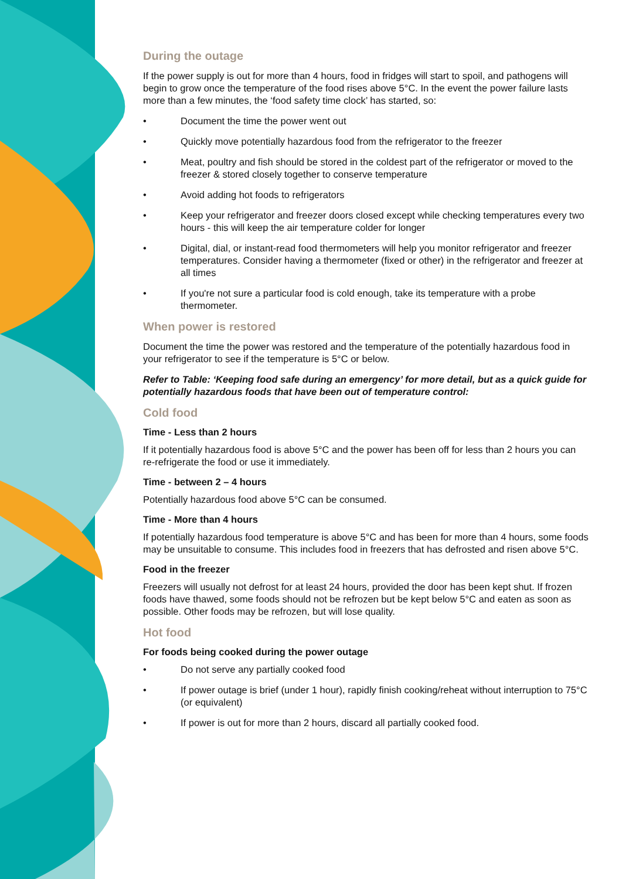During the outage
If the power supply is out for more than 4 hours, food in fridges will start to spoil, and pathogens will begin to grow once the temperature of the food rises above 5°C. In the event the power failure lasts more than a few minutes, the ‘food safety time clock’ has started, so:
• Document the time the power went out
• Quickly move potentially hazardous food from the refrigerator to the freezer
• Meat, poultry and fish should be stored in the coldest part of the refrigerator or moved to the freezer & stored closely together to conserve temperature
• Avoid adding hot foods to refrigerators
• Keep your refrigerator and freezer doors closed except while checking temperatures every two hours - this will keep the air temperature colder for longer
• Digital, dial, or instant-read food thermometers will help you monitor refrigerator and freezer temperatures. Consider having a thermometer (fixed or other) in the refrigerator and freezer at all times
• If you're not sure a particular food is cold enough, take its temperature with a probe thermometer.
When power is restored
Document the time the power was restored and the temperature of the potentially hazardous food in your refrigerator to see if the temperature is 5°C or below.
Refer to Table: ‘Keeping food safe during an emergency’ for more detail, but as a quick guide for potentially hazardous foods that have been out of temperature control:
Cold food
Time - Less than 2 hours
If it potentially hazardous food is above 5°C and the power has been off for less than 2 hours you can re-refrigerate the food or use it immediately.
Time - between 2 – 4 hours
Potentially hazardous food above 5°C can be consumed.
Time - More than 4 hours
If potentially hazardous food temperature is above 5°C and has been for more than 4 hours, some foods may be unsuitable to consume. This includes food in freezers that has defrosted and risen above 5°C.
Food in the freezer
Freezers will usually not defrost for at least 24 hours, provided the door has been kept shut. If frozen foods have thawed, some foods should not be refrozen but be kept below 5°C and eaten as soon as possible. Other foods may be refrozen, but will lose quality.
Hot food
For foods being cooked during the power outage
• Do not serve any partially cooked food
• If power outage is brief (under 1 hour), rapidly finish cooking/reheat without interruption to 75°C (or equivalent)
• If power is out for more than 2 hours, discard all partially cooked food.